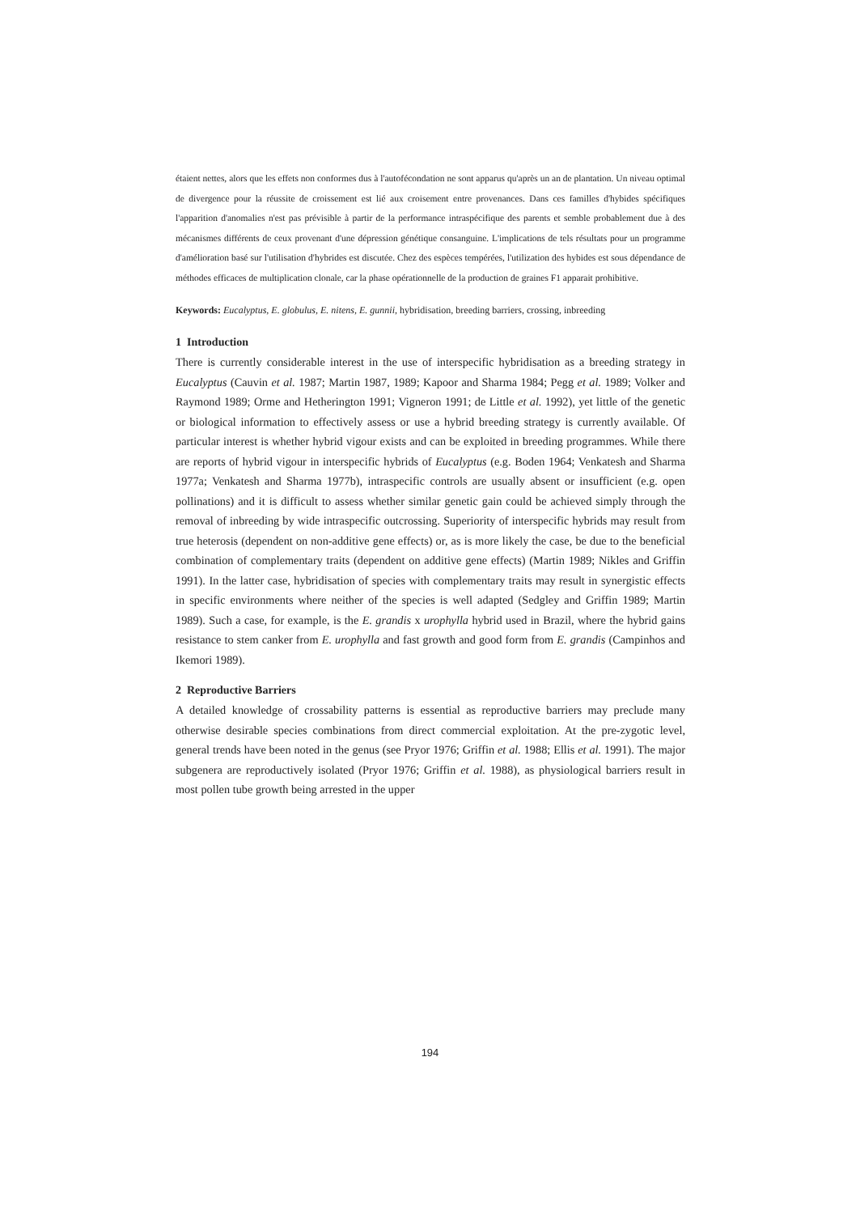étaient nettes, alors que les effets non conformes dus à l'autofécondation ne sont apparus qu'après un an de plantation. Un niveau optimal de divergence pour la réussite de croissement est lié aux croisement entre provenances. Dans ces familles d'hybides spécifiques l'apparition d'anomalies n'est pas prévisible à partir de la performance intraspécifique des parents et semble probablement due à des mécanismes différents de ceux provenant d'une dépression génétique consanguine. L'implications de tels résultats pour un programme d'amélioration basé sur l'utilisation d'hybrides est discutée. Chez des espèces tempérées, l'utilization des hybides est sous dépendance de méthodes efficaces de multiplication clonale, car la phase opérationnelle de la production de graines F1 apparait prohibitive.
Keywords: Eucalyptus, E. globulus, E. nitens, E. gunnii, hybridisation, breeding barriers, crossing, inbreeding
1 Introduction
There is currently considerable interest in the use of interspecific hybridisation as a breeding strategy in Eucalyptus (Cauvin et al. 1987; Martin 1987, 1989; Kapoor and Sharma 1984; Pegg et al. 1989; Volker and Raymond 1989; Orme and Hetherington 1991; Vigneron 1991; de Little et al. 1992), yet little of the genetic or biological information to effectively assess or use a hybrid breeding strategy is currently available. Of particular interest is whether hybrid vigour exists and can be exploited in breeding programmes. While there are reports of hybrid vigour in interspecific hybrids of Eucalyptus (e.g. Boden 1964; Venkatesh and Sharma 1977a; Venkatesh and Sharma 1977b), intraspecific controls are usually absent or insufficient (e.g. open pollinations) and it is difficult to assess whether similar genetic gain could be achieved simply through the removal of inbreeding by wide intraspecific outcrossing. Superiority of interspecific hybrids may result from true heterosis (dependent on non-additive gene effects) or, as is more likely the case, be due to the beneficial combination of complementary traits (dependent on additive gene effects) (Martin 1989; Nikles and Griffin 1991). In the latter case, hybridisation of species with complementary traits may result in synergistic effects in specific environments where neither of the species is well adapted (Sedgley and Griffin 1989; Martin 1989). Such a case, for example, is the E. grandis x urophylla hybrid used in Brazil, where the hybrid gains resistance to stem canker from E. urophylla and fast growth and good form from E. grandis (Campinhos and Ikemori 1989).
2 Reproductive Barriers
A detailed knowledge of crossability patterns is essential as reproductive barriers may preclude many otherwise desirable species combinations from direct commercial exploitation. At the pre-zygotic level, general trends have been noted in the genus (see Pryor 1976; Griffin et al. 1988; Ellis et al. 1991). The major subgenera are reproductively isolated (Pryor 1976; Griffin et al. 1988), as physiological barriers result in most pollen tube growth being arrested in the upper
194